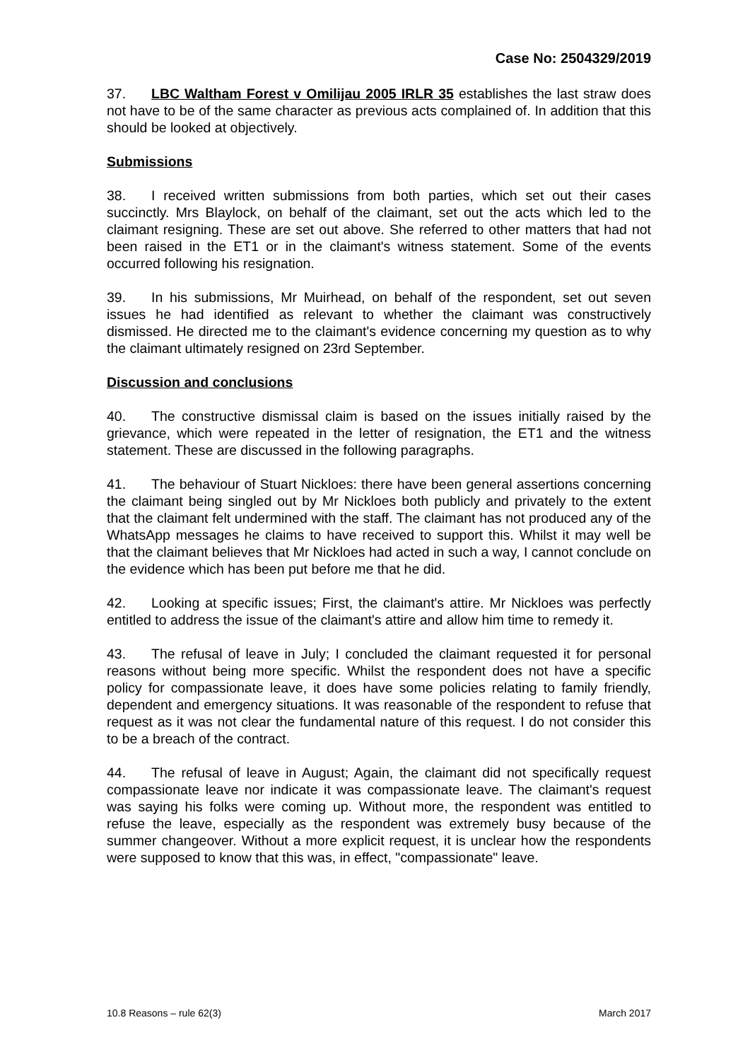Case No: 2504329/2019
37. LBC Waltham Forest v Omilijau 2005 IRLR 35 establishes the last straw does not have to be of the same character as previous acts complained of. In addition that this should be looked at objectively.
Submissions
38. I received written submissions from both parties, which set out their cases succinctly. Mrs Blaylock, on behalf of the claimant, set out the acts which led to the claimant resigning. These are set out above. She referred to other matters that had not been raised in the ET1 or in the claimant's witness statement. Some of the events occurred following his resignation.
39. In his submissions, Mr Muirhead, on behalf of the respondent, set out seven issues he had identified as relevant to whether the claimant was constructively dismissed. He directed me to the claimant's evidence concerning my question as to why the claimant ultimately resigned on 23rd September.
Discussion and conclusions
40. The constructive dismissal claim is based on the issues initially raised by the grievance, which were repeated in the letter of resignation, the ET1 and the witness statement. These are discussed in the following paragraphs.
41. The behaviour of Stuart Nickloes: there have been general assertions concerning the claimant being singled out by Mr Nickloes both publicly and privately to the extent that the claimant felt undermined with the staff. The claimant has not produced any of the WhatsApp messages he claims to have received to support this. Whilst it may well be that the claimant believes that Mr Nickloes had acted in such a way, I cannot conclude on the evidence which has been put before me that he did.
42. Looking at specific issues; First, the claimant's attire. Mr Nickloes was perfectly entitled to address the issue of the claimant's attire and allow him time to remedy it.
43. The refusal of leave in July; I concluded the claimant requested it for personal reasons without being more specific. Whilst the respondent does not have a specific policy for compassionate leave, it does have some policies relating to family friendly, dependent and emergency situations. It was reasonable of the respondent to refuse that request as it was not clear the fundamental nature of this request. I do not consider this to be a breach of the contract.
44. The refusal of leave in August; Again, the claimant did not specifically request compassionate leave nor indicate it was compassionate leave. The claimant's request was saying his folks were coming up. Without more, the respondent was entitled to refuse the leave, especially as the respondent was extremely busy because of the summer changeover. Without a more explicit request, it is unclear how the respondents were supposed to know that this was, in effect, "compassionate" leave.
10.8 Reasons – rule 62(3) March 2017